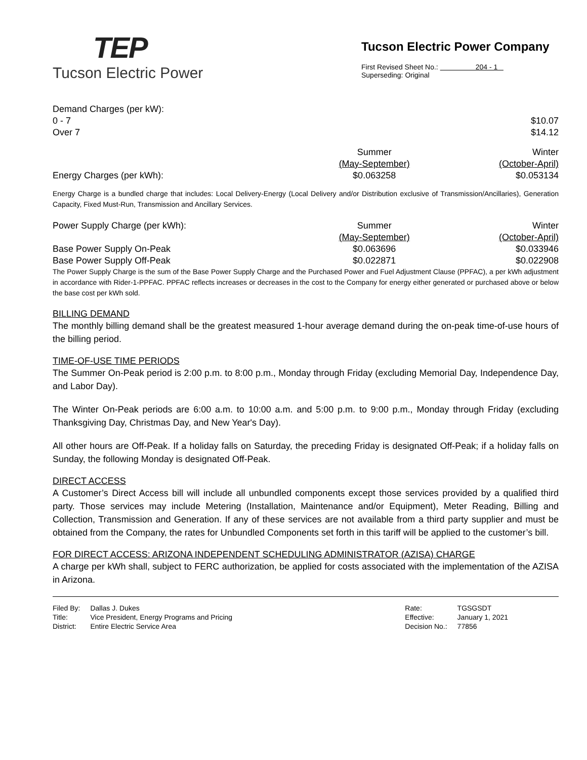TEP
Tucson Electric Power
Tucson Electric Power Company
First Revised Sheet No.: 204 - 1
Superseding: Original
| Demand Charges (per kW): | |
| 0 - 7 | $10.07 |
| Over 7 | $14.12 |
| | Summer | Winter |
| | (May-September) | (October-April) |
| Energy Charges (per kWh): | $0.063258 | $0.053134 |
Energy Charge is a bundled charge that includes: Local Delivery-Energy (Local Delivery and/or Distribution exclusive of Transmission/Ancillaries), Generation Capacity, Fixed Must-Run, Transmission and Ancillary Services.
| Power Supply Charge (per kWh): | Summer | Winter |
| | (May-September) | (October-April) |
| Base Power Supply On-Peak | $0.063696 | $0.033946 |
| Base Power Supply Off-Peak | $0.022871 | $0.022908 |
The Power Supply Charge is the sum of the Base Power Supply Charge and the Purchased Power and Fuel Adjustment Clause (PPFAC), a per kWh adjustment in accordance with Rider-1-PPFAC. PPFAC reflects increases or decreases in the cost to the Company for energy either generated or purchased above or below the base cost per kWh sold.
BILLING DEMAND
The monthly billing demand shall be the greatest measured 1-hour average demand during the on-peak time-of-use hours of the billing period.
TIME-OF-USE TIME PERIODS
The Summer On-Peak period is 2:00 p.m. to 8:00 p.m., Monday through Friday (excluding Memorial Day, Independence Day, and Labor Day).
The Winter On-Peak periods are 6:00 a.m. to 10:00 a.m. and 5:00 p.m. to 9:00 p.m., Monday through Friday (excluding Thanksgiving Day, Christmas Day, and New Year's Day).
All other hours are Off-Peak. If a holiday falls on Saturday, the preceding Friday is designated Off-Peak; if a holiday falls on Sunday, the following Monday is designated Off-Peak.
DIRECT ACCESS
A Customer’s Direct Access bill will include all unbundled components except those services provided by a qualified third party. Those services may include Metering (Installation, Maintenance and/or Equipment), Meter Reading, Billing and Collection, Transmission and Generation. If any of these services are not available from a third party supplier and must be obtained from the Company, the rates for Unbundled Components set forth in this tariff will be applied to the customer’s bill.
FOR DIRECT ACCESS: ARIZONA INDEPENDENT SCHEDULING ADMINISTRATOR (AZISA) CHARGE
A charge per kWh shall, subject to FERC authorization, be applied for costs associated with the implementation of the AZISA in Arizona.
| Filed By: | Dallas J. Dukes |
| Title: | Vice President, Energy Programs and Pricing |
| District: | Entire Electric Service Area |
| Rate: | TGSGSDT |
| Effective: | January 1, 2021 |
| Decision No.: | 77856 |